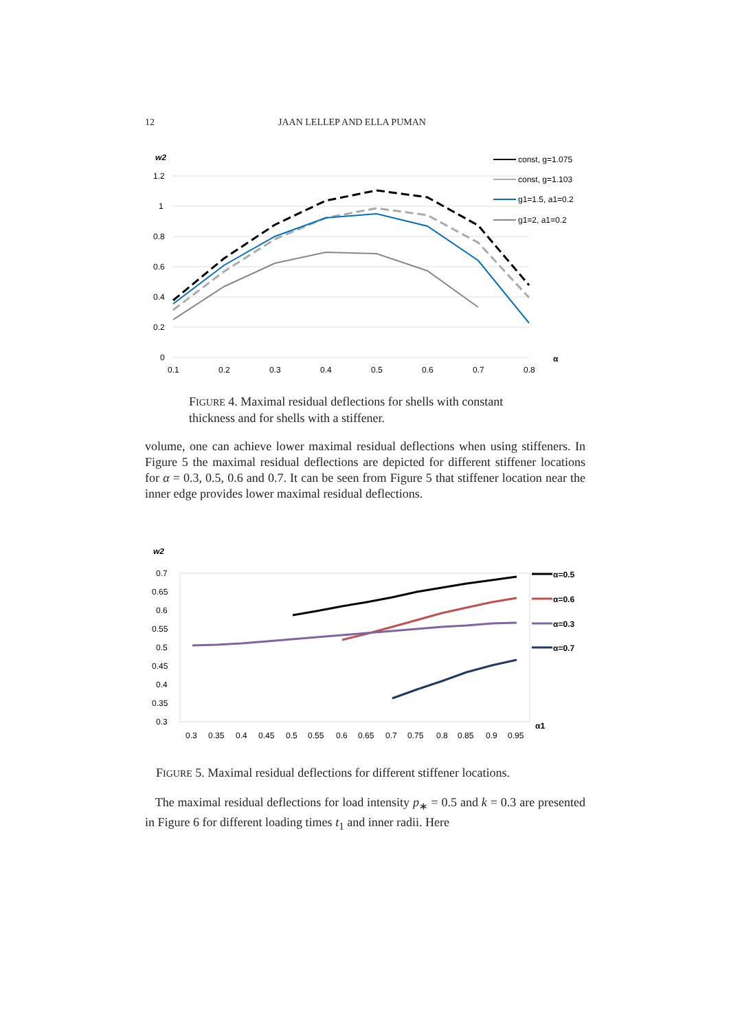12 JAAN LELLEP AND ELLA PUMAN
w2
1.2
1
0.8
0.6
0.4
0.2
0
0.1
0.2
0.3
0.4
0.5
0.6
0.7
0.8
α
const, g=1.075
const, g=1.103
g1=1.5, a1=0.2
g1=2, a1=0.2
FIGURE 4. Maximal residual deflections for shells with constant thickness and for shells with a stiffener.
volume, one can achieve lower maximal residual deflections when using stiffeners. In Figure 5 the maximal residual deflections are depicted for different stiffener locations for α = 0.3, 0.5, 0.6 and 0.7. It can be seen from Figure 5 that stiffener location near the inner edge provides lower maximal residual deflections.
w2
0.7
0.65
0.6
0.55
0.5
0.45
0.4
0.35
0.3
0.3
0.35
0.4
0.45
0.5
0.55
0.6
0.65
0.7
0.75
0.8
0.85
0.9
0.95
α1
α=0.5
α=0.6
α=0.3
α=0.7
FIGURE 5. Maximal residual deflections for different stiffener locations.
The maximal residual deflections for load intensity p<sub>∗</sub> = 0.5 and k = 0.3 are presented in Figure 6 for different loading times t<sub>1</sub> and inner radii. Here